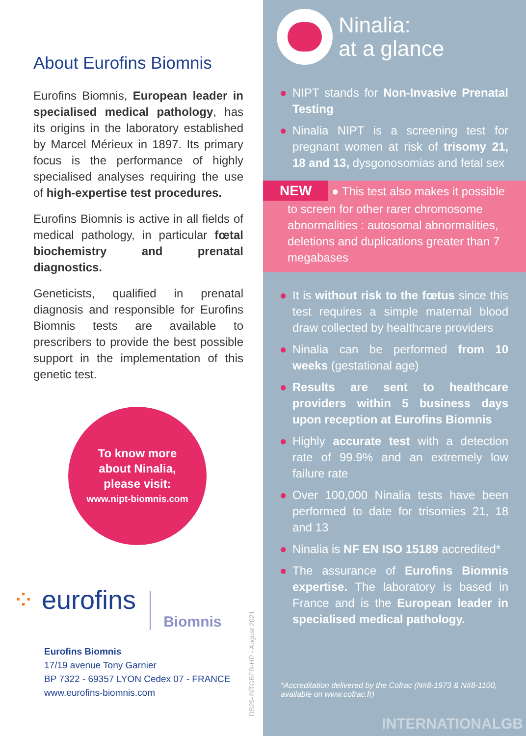About Eurofins Biomnis
Eurofins Biomnis, European leader in specialised medical pathology, has its origins in the laboratory established by Marcel Mérieux in 1897. Its primary focus is the performance of highly specialised analyses requiring the use of high-expertise test procedures.
Eurofins Biomnis is active in all fields of medical pathology, in particular fœtal biochemistry and prenatal diagnostics.
Geneticists, qualified in prenatal diagnosis and responsible for Eurofins Biomnis tests are available to prescribers to provide the best possible support in the implementation of this genetic test.
To know more
about Ninalia,
please visit:
www.nipt-biomnis.com
⁘ eurofins Biomnis
Eurofins Biomnis
17/19 avenue Tony Garnier
BP 7322 - 69357 LYON Cedex 07 - FRANCE
www.eurofins-biomnis.com
DS29-INTGBFR-HP - August 2021
Ninalia:
at a glance
● NIPT stands for Non-Invasive Prenatal Testing
● Ninalia NIPT is a screening test for pregnant women at risk of trisomy 21, 18 and 13, dysgonosomias and fetal sex
NEW ● This test also makes it possible to screen for other rarer chromosome abnormalities : autosomal abnormalities, deletions and duplications greater than 7 megabases
● It is without risk to the fœtus since this test requires a simple maternal blood draw collected by healthcare providers
● Ninalia can be performed from 10 weeks (gestational age)
● Results are sent to healthcare providers within 5 business days upon reception at Eurofins Biomnis
● Highly accurate test with a detection rate of 99.9% and an extremely low failure rate
● Over 100,000 Ninalia tests have been performed to date for trisomies 21, 18 and 13
● Ninalia is NF EN ISO 15189 accredited*
● The assurance of Eurofins Biomnis expertise. The laboratory is based in France and is the European leader in specialised medical pathology.
*Accreditation delivered by the Cofrac (N#8-1973 & N#8-1100, available on www.cofrac.fr)
INTERNATIONALGB